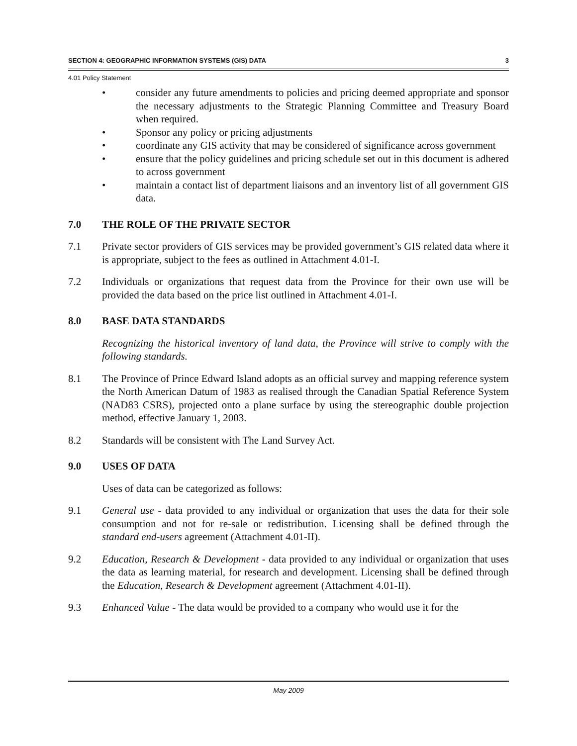SECTION 4: GEOGRAPHIC INFORMATION SYSTEMS (GIS) DATA 3
4.01 Policy Statement
• consider any future amendments to policies and pricing deemed appropriate and sponsor the necessary adjustments to the Strategic Planning Committee and Treasury Board when required.
• Sponsor any policy or pricing adjustments
• coordinate any GIS activity that may be considered of significance across government
• ensure that the policy guidelines and pricing schedule set out in this document is adhered to across government
• maintain a contact list of department liaisons and an inventory list of all government GIS data.
7.0 THE ROLE OF THE PRIVATE SECTOR
7.1 Private sector providers of GIS services may be provided government’s GIS related data where it is appropriate, subject to the fees as outlined in Attachment 4.01-I.
7.2 Individuals or organizations that request data from the Province for their own use will be provided the data based on the price list outlined in Attachment 4.01-I.
8.0 BASE DATA STANDARDS
Recognizing the historical inventory of land data, the Province will strive to comply with the following standards.
8.1 The Province of Prince Edward Island adopts as an official survey and mapping reference system the North American Datum of 1983 as realised through the Canadian Spatial Reference System (NAD83 CSRS), projected onto a plane surface by using the stereographic double projection method, effective January 1, 2003.
8.2 Standards will be consistent with The Land Survey Act.
9.0 USES OF DATA
Uses of data can be categorized as follows:
9.1 General use - data provided to any individual or organization that uses the data for their sole consumption and not for re-sale or redistribution. Licensing shall be defined through the standard end-users agreement (Attachment 4.01-II).
9.2 Education, Research & Development - data provided to any individual or organization that uses the data as learning material, for research and development. Licensing shall be defined through the Education, Research & Development agreement (Attachment 4.01-II).
9.3 Enhanced Value - The data would be provided to a company who would use it for the
May 2009